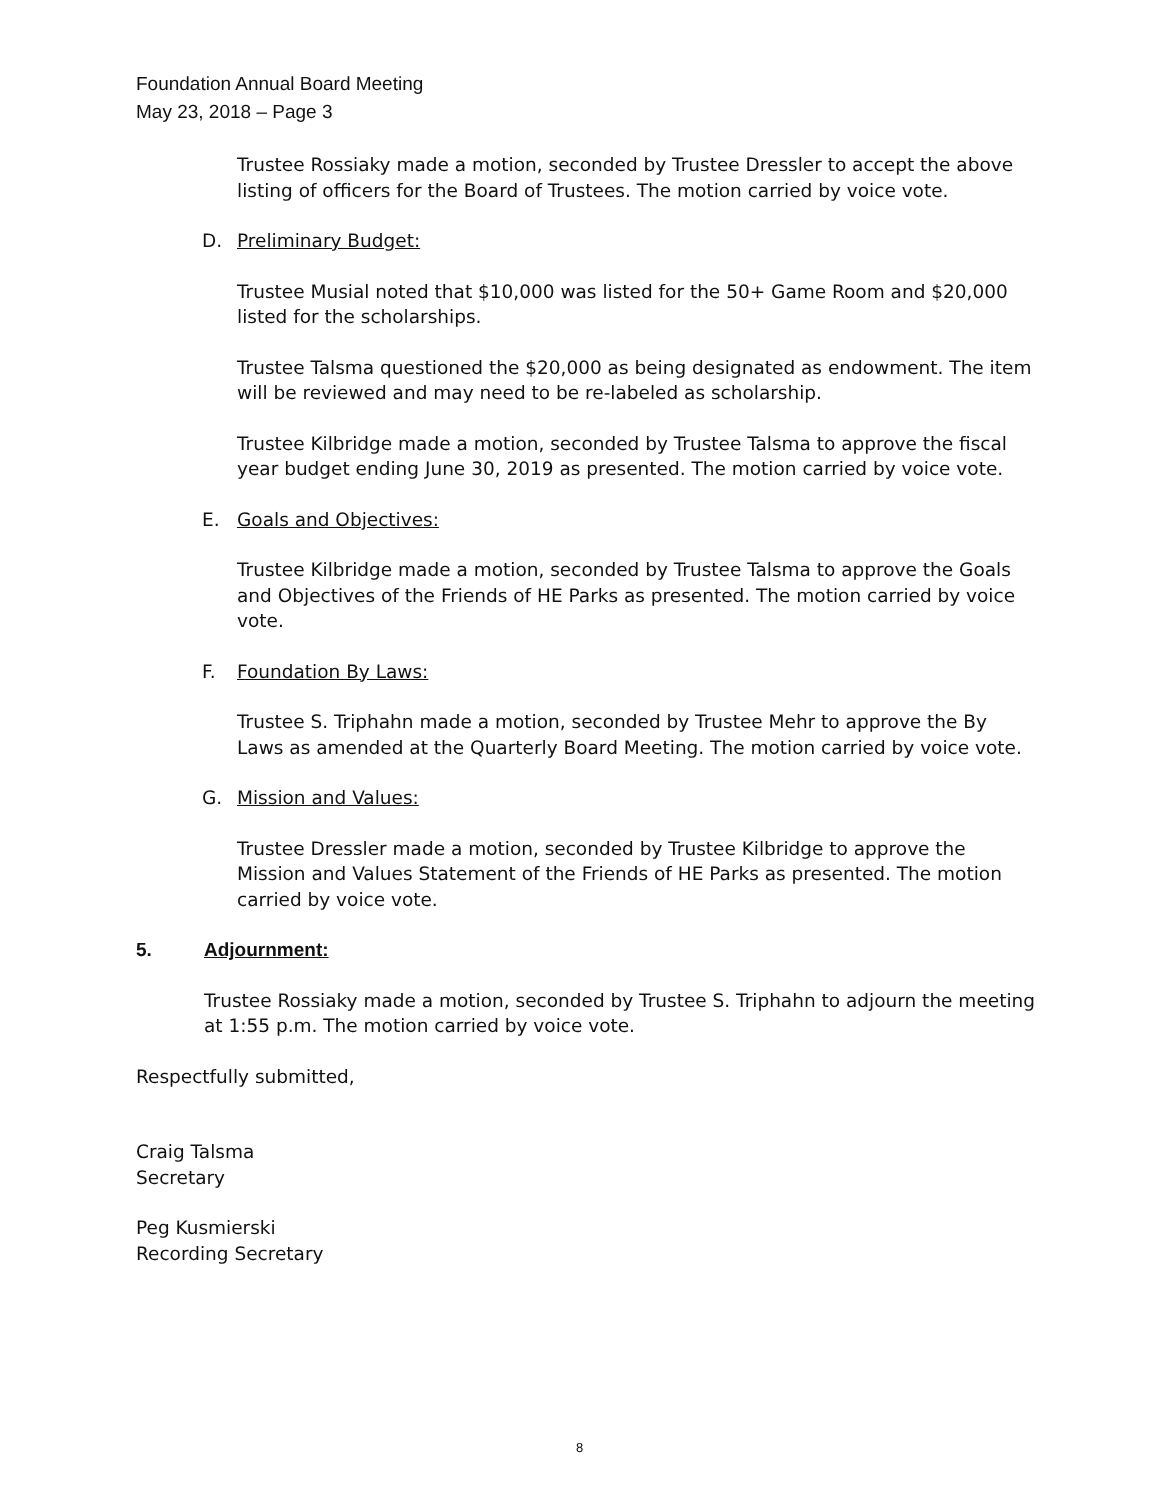Foundation Annual Board Meeting
May 23, 2018 – Page 3
Trustee Rossiaky made a motion, seconded by Trustee Dressler to accept the above listing of officers for the Board of Trustees. The motion carried by voice vote.
D. Preliminary Budget:
Trustee Musial noted that $10,000 was listed for the 50+ Game Room and $20,000 listed for the scholarships.
Trustee Talsma questioned the $20,000 as being designated as endowment. The item will be reviewed and may need to be re-labeled as scholarship.
Trustee Kilbridge made a motion, seconded by Trustee Talsma to approve the fiscal year budget ending June 30, 2019 as presented. The motion carried by voice vote.
E. Goals and Objectives:
Trustee Kilbridge made a motion, seconded by Trustee Talsma to approve the Goals and Objectives of the Friends of HE Parks as presented. The motion carried by voice vote.
F. Foundation By Laws:
Trustee S. Triphahn made a motion, seconded by Trustee Mehr to approve the By Laws as amended at the Quarterly Board Meeting. The motion carried by voice vote.
G. Mission and Values:
Trustee Dressler made a motion, seconded by Trustee Kilbridge to approve the Mission and Values Statement of the Friends of HE Parks as presented. The motion carried by voice vote.
5. Adjournment:
Trustee Rossiaky made a motion, seconded by Trustee S. Triphahn to adjourn the meeting at 1:55 p.m. The motion carried by voice vote.
Respectfully submitted,
Craig Talsma
Secretary
Peg Kusmierski
Recording Secretary
8